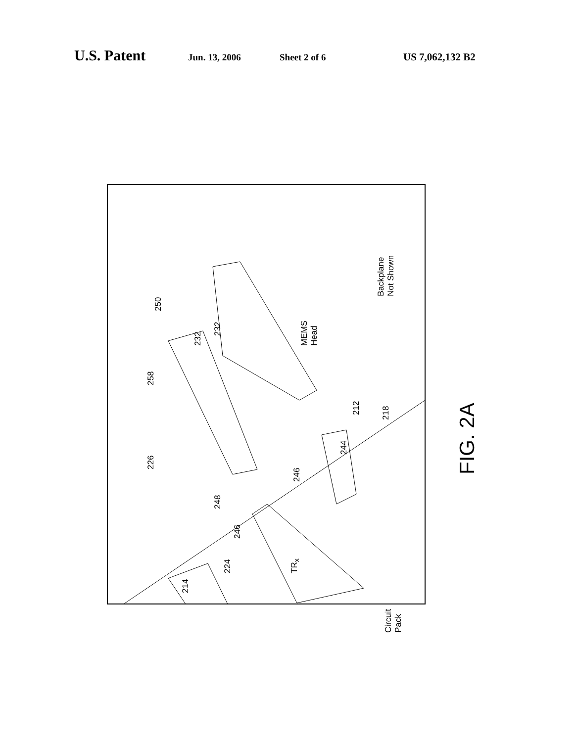U.S. Patent Jun. 13, 2006 Sheet 2 of 6 US 7,062,132 B2
Backplane
Not Shown
MEMS
Head
250
232
232
258
212 218
226
244
246
248
246
224 TR<sub>x</sub>
214
Circuit
Pack
FIG. 2A